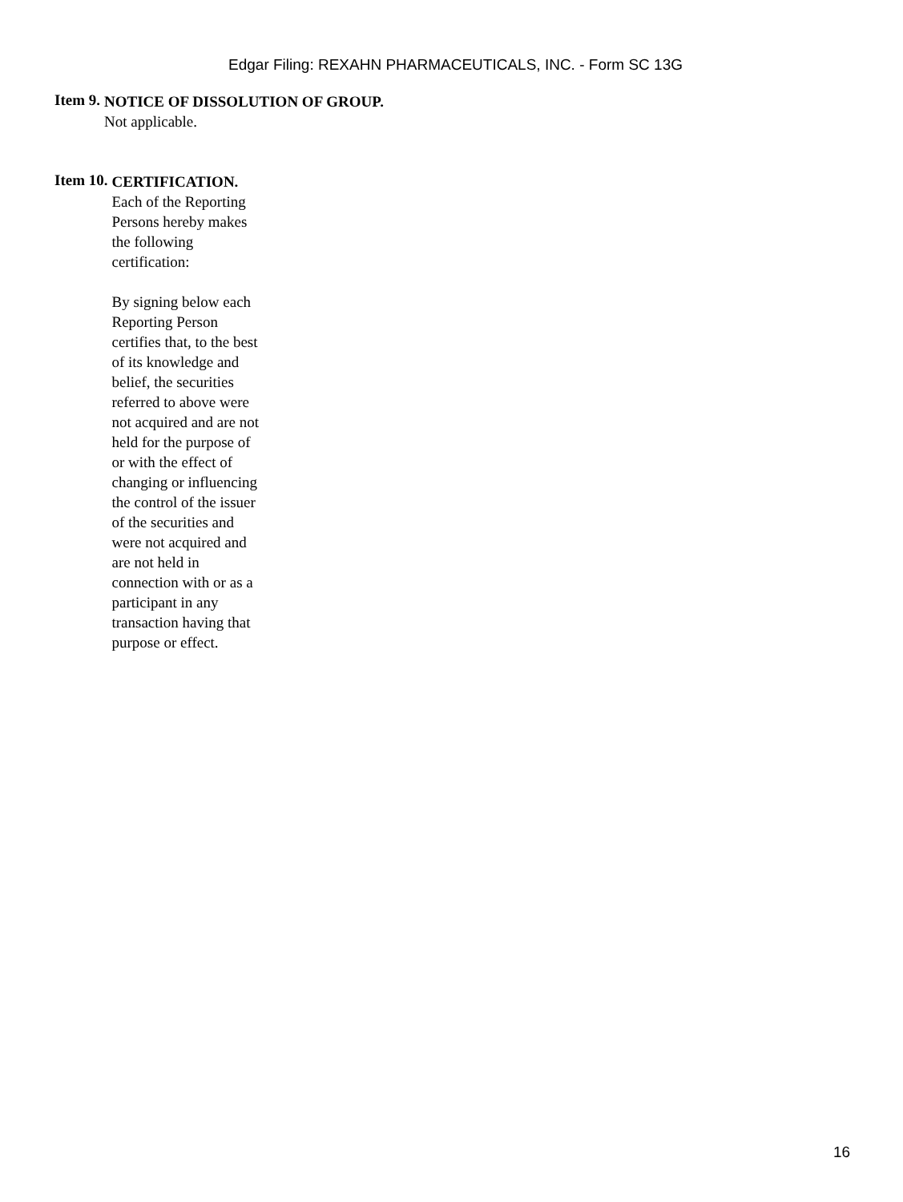Edgar Filing: REXAHN PHARMACEUTICALS, INC. - Form SC 13G
Item 9.
NOTICE OF DISSOLUTION OF GROUP.
Not applicable.
Item 10.
CERTIFICATION.
Each of the Reporting Persons hereby makes the following certification:
By signing below each Reporting Person certifies that, to the best of its knowledge and belief, the securities referred to above were not acquired and are not held for the purpose of or with the effect of changing or influencing the control of the issuer of the securities and were not acquired and are not held in connection with or as a participant in any transaction having that purpose or effect.
16